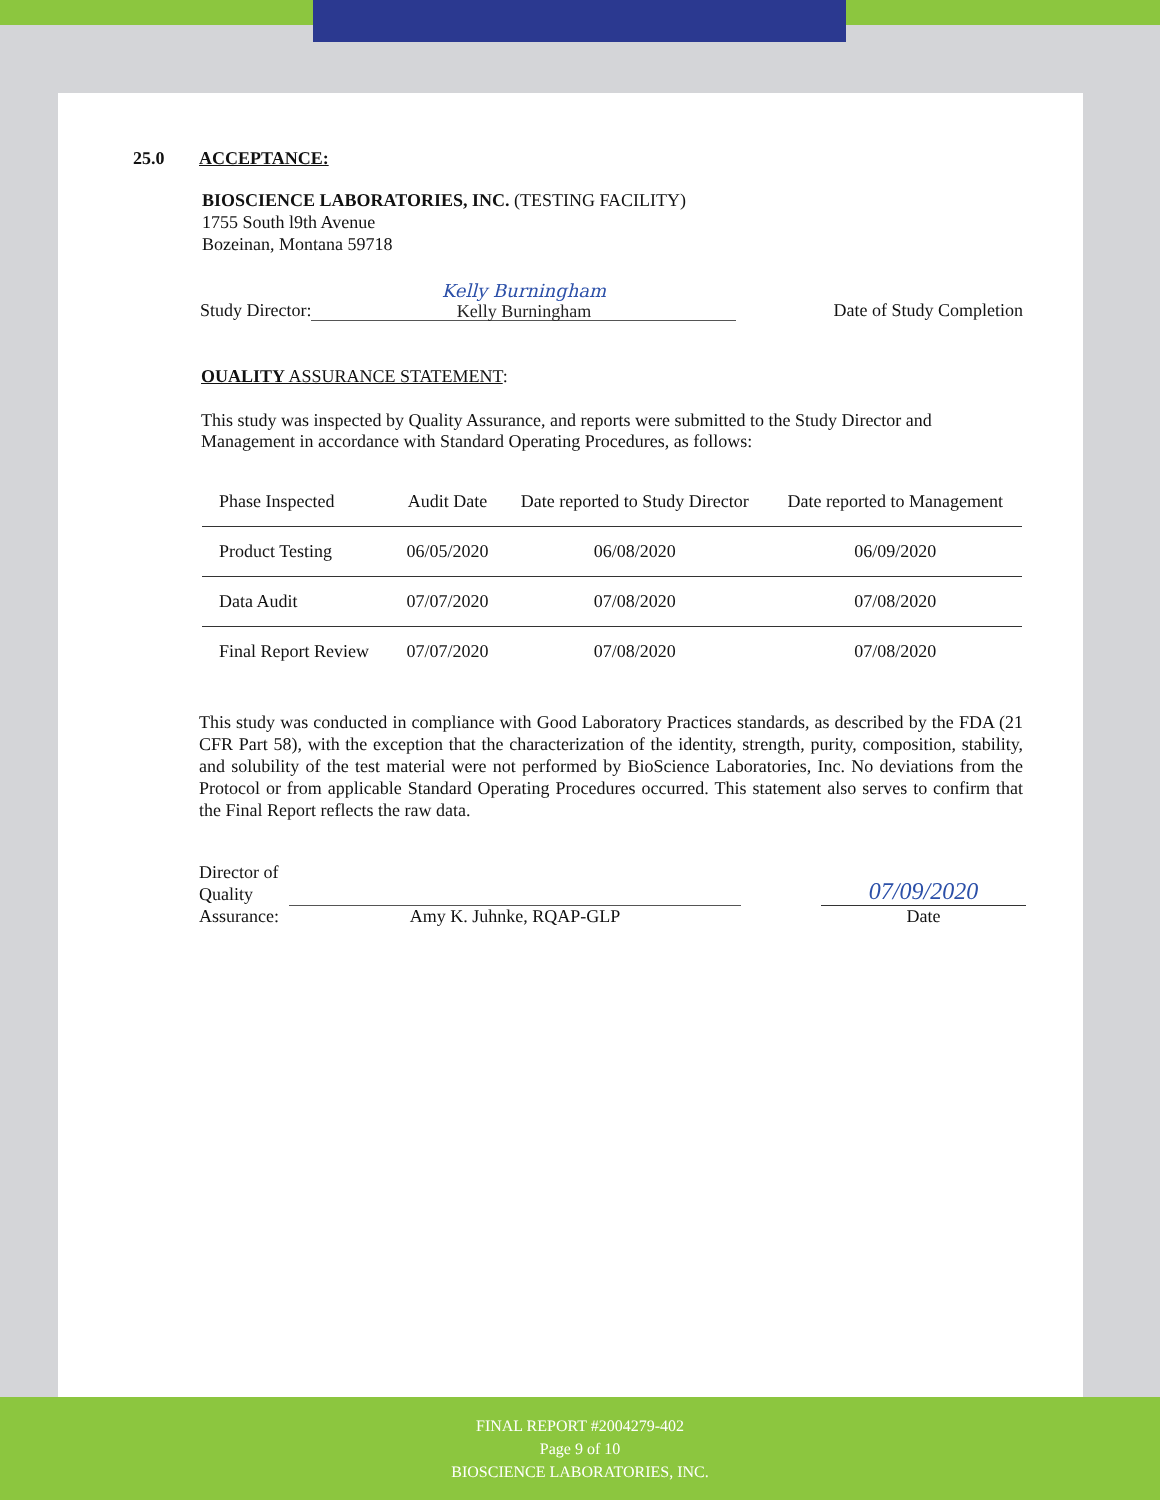25.0 ACCEPTANCE:
BIOSCIENCE LABORATORIES, INC. (TESTING FACILITY)
1755 South l9th Avenue
Bozeinan, Montana 59718
Study Director:
Kelly Burningham
Kelly Burningham
Date of Study Completion
OUALITY ASSURANCE STATEMENT:
This study was inspected by Quality Assurance, and reports were submitted to the Study Director and Management in accordance with Standard Operating Procedures, as follows:
| Phase Inspected | Audit Date | Date reported to Study Director | Date reported to Management |
| --- | --- | --- | --- |
| Product Testing | 06/05/2020 | 06/08/2020 | 06/09/2020 |
| Data Audit | 07/07/2020 | 07/08/2020 | 07/08/2020 |
| Final Report Review | 07/07/2020 | 07/08/2020 | 07/08/2020 |
This study was conducted in compliance with Good Laboratory Practices standards, as described by the FDA (21 CFR Part 58), with the exception that the characterization of the identity, strength, purity, composition, stability, and solubility of the test material were not performed by BioScience Laboratories, Inc. No deviations from the Protocol or from applicable Standard Operating Procedures occurred. This statement also serves to confirm that the Final Report reflects the raw data.
Director of Quality Assurance:
Amy K. Juhnke, RQAP-GLP
07/09/2020
Date
FINAL REPORT #2004279-402
Page 9 of 10
BIOSCIENCE LABORATORIES, INC.